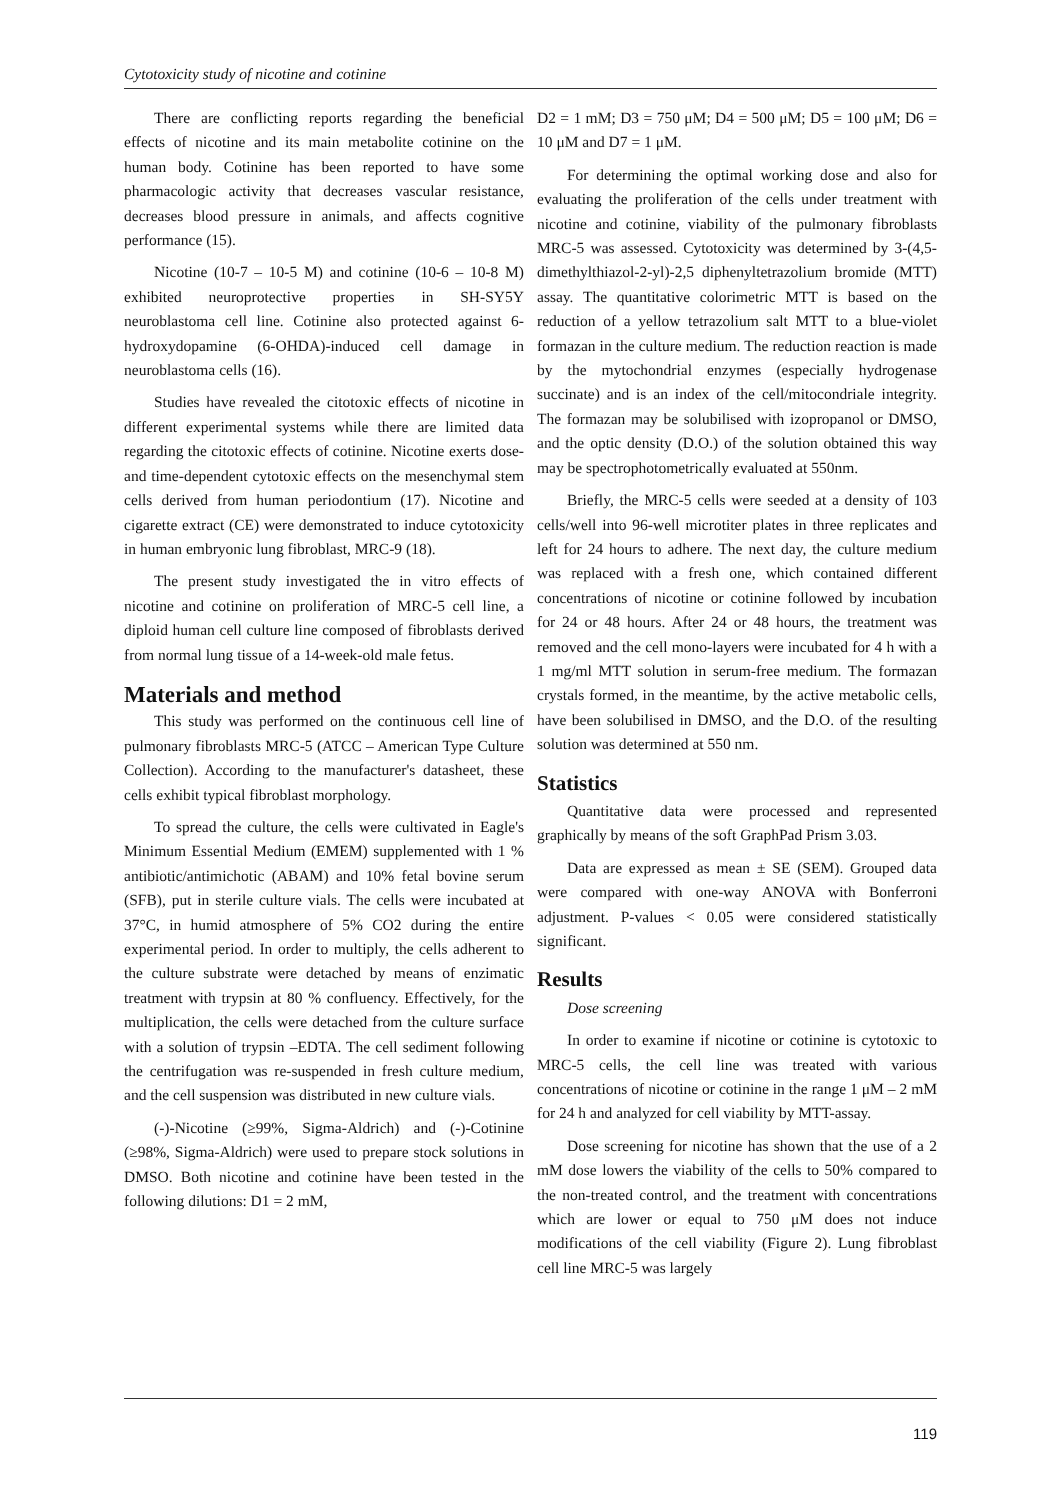Cytotoxicity study of nicotine and cotinine
There are conflicting reports regarding the beneficial effects of nicotine and its main metabolite cotinine on the human body. Cotinine has been reported to have some pharmacologic activity that decreases vascular resistance, decreases blood pressure in animals, and affects cognitive performance (15).
Nicotine (10-7 – 10-5 M) and cotinine (10-6 – 10-8 M) exhibited neuroprotective properties in SH-SY5Y neuroblastoma cell line. Cotinine also protected against 6-hydroxydopamine (6-OHDA)-induced cell damage in neuroblastoma cells (16).
Studies have revealed the citotoxic effects of nicotine in different experimental systems while there are limited data regarding the citotoxic effects of cotinine. Nicotine exerts dose- and time-dependent cytotoxic effects on the mesenchymal stem cells derived from human periodontium (17). Nicotine and cigarette extract (CE) were demonstrated to induce cytotoxicity in human embryonic lung fibroblast, MRC-9 (18).
The present study investigated the in vitro effects of nicotine and cotinine on proliferation of MRC-5 cell line, a diploid human cell culture line composed of fibroblasts derived from normal lung tissue of a 14-week-old male fetus.
Materials and method
This study was performed on the continuous cell line of pulmonary fibroblasts MRC-5 (ATCC – American Type Culture Collection). According to the manufacturer's datasheet, these cells exhibit typical fibroblast morphology.
To spread the culture, the cells were cultivated in Eagle's Minimum Essential Medium (EMEM) supplemented with 1 % antibiotic/antimichotic (ABAM) and 10% fetal bovine serum (SFB), put in sterile culture vials. The cells were incubated at 37°C, in humid atmosphere of 5% CO2 during the entire experimental period. In order to multiply, the cells adherent to the culture substrate were detached by means of enzimatic treatment with trypsin at 80 % confluency. Effectively, for the multiplication, the cells were detached from the culture surface with a solution of trypsin –EDTA. The cell sediment following the centrifugation was re-suspended in fresh culture medium, and the cell suspension was distributed in new culture vials.
(-)-Nicotine (≥99%, Sigma-Aldrich) and (-)-Cotinine (≥98%, Sigma-Aldrich) were used to prepare stock solutions in DMSO. Both nicotine and cotinine have been tested in the following dilutions: D1 = 2 mM,
D2 = 1 mM; D3 = 750 μM; D4 = 500 μM; D5 = 100 μM; D6 = 10 μM and D7 = 1 μM.
For determining the optimal working dose and also for evaluating the proliferation of the cells under treatment with nicotine and cotinine, viability of the pulmonary fibroblasts MRC-5 was assessed. Cytotoxicity was determined by 3-(4,5-dimethylthiazol-2-yl)-2,5 diphenyltetrazolium bromide (MTT) assay. The quantitative colorimetric MTT is based on the reduction of a yellow tetrazolium salt MTT to a blue-violet formazan in the culture medium. The reduction reaction is made by the mytochondrial enzymes (especially hydrogenase succinate) and is an index of the cell/mitocondriale integrity. The formazan may be solubilised with izopropanol or DMSO, and the optic density (D.O.) of the solution obtained this way may be spectrophotometrically evaluated at 550nm.
Briefly, the MRC-5 cells were seeded at a density of 103 cells/well into 96-well microtiter plates in three replicates and left for 24 hours to adhere. The next day, the culture medium was replaced with a fresh one, which contained different concentrations of nicotine or cotinine followed by incubation for 24 or 48 hours. After 24 or 48 hours, the treatment was removed and the cell mono-layers were incubated for 4 h with a 1 mg/ml MTT solution in serum-free medium. The formazan crystals formed, in the meantime, by the active metabolic cells, have been solubilised in DMSO, and the D.O. of the resulting solution was determined at 550 nm.
Statistics
Quantitative data were processed and represented graphically by means of the soft GraphPad Prism 3.03.
Data are expressed as mean ± SE (SEM). Grouped data were compared with one-way ANOVA with Bonferroni adjustment. P-values < 0.05 were considered statistically significant.
Results
Dose screening
In order to examine if nicotine or cotinine is cytotoxic to MRC-5 cells, the cell line was treated with various concentrations of nicotine or cotinine in the range 1 μM – 2 mM for 24 h and analyzed for cell viability by MTT-assay.
Dose screening for nicotine has shown that the use of a 2 mM dose lowers the viability of the cells to 50% compared to the non-treated control, and the treatment with concentrations which are lower or equal to 750 μM does not induce modifications of the cell viability (Figure 2). Lung fibroblast cell line MRC-5 was largely
119